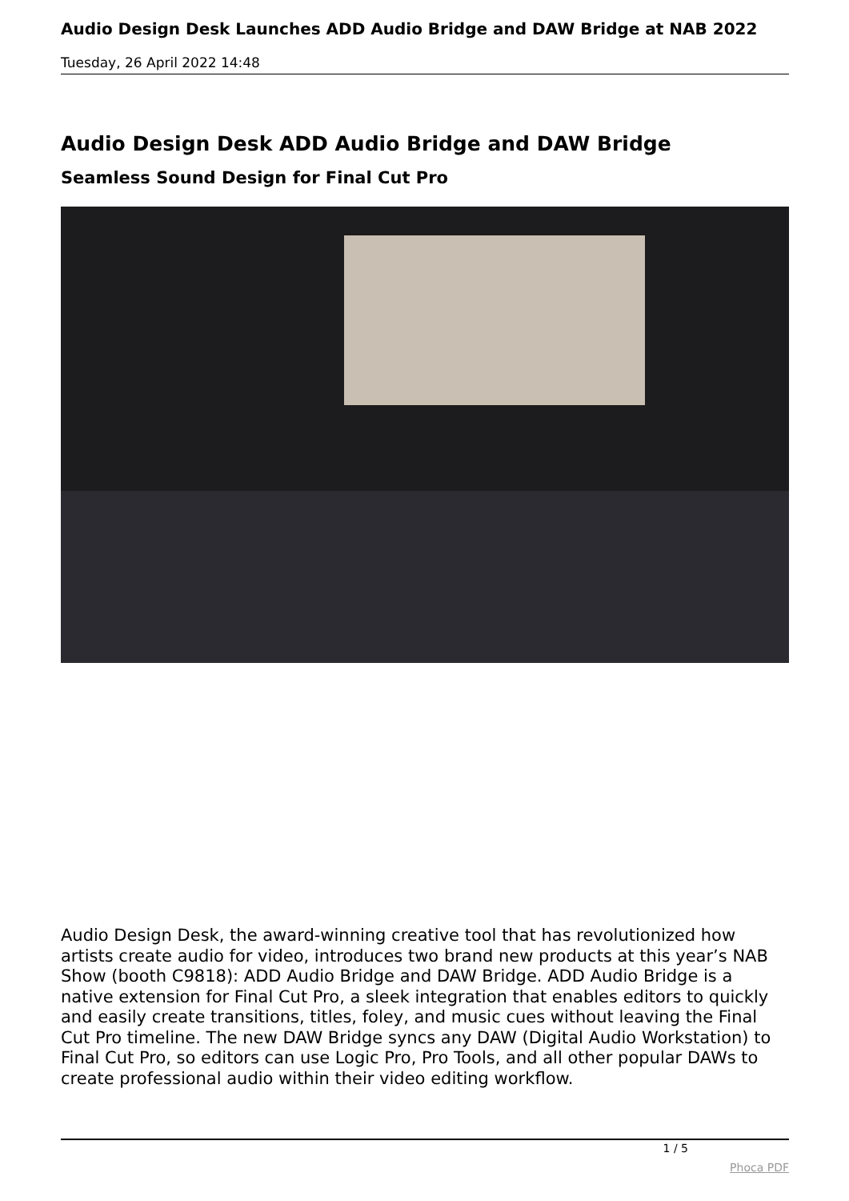Audio Design Desk Launches ADD Audio Bridge and DAW Bridge at NAB 2022
Tuesday, 26 April 2022 14:48
Audio Design Desk ADD Audio Bridge and DAW Bridge
Seamless Sound Design for Final Cut Pro
Audio Design Desk, the award-winning creative tool that has revolutionized how artists create audio for video, introduces two brand new products at this year’s NAB Show (booth C9818): ADD Audio Bridge and DAW Bridge. ADD Audio Bridge is a native extension for Final Cut Pro, a sleek integration that enables editors to quickly and easily create transitions, titles, foley, and music cues without leaving the Final Cut Pro timeline. The new DAW Bridge syncs any DAW (Digital Audio Workstation) to Final Cut Pro, so editors can use Logic Pro, Pro Tools, and all other popular DAWs to create professional audio within their video editing workflow.
1 / 5
Phoca PDF